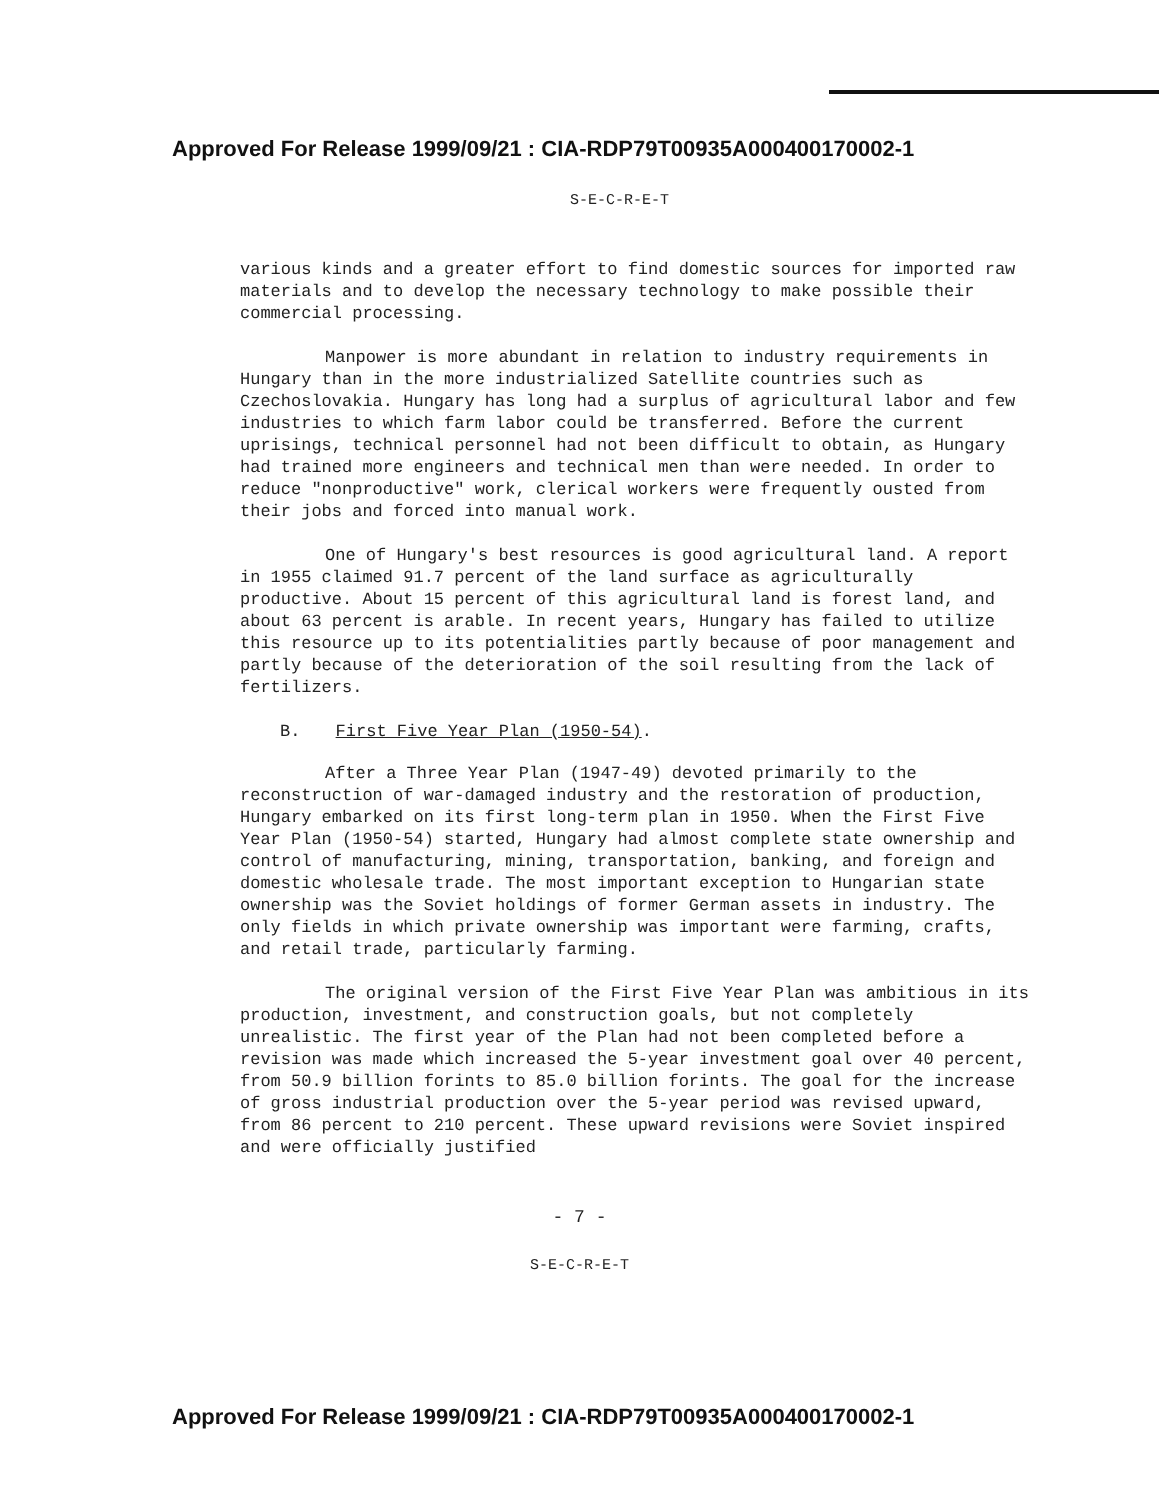Approved For Release 1999/09/21 : CIA-RDP79T00935A000400170002-1
S-E-C-R-E-T
various kinds and a greater effort to find domestic sources for imported raw materials and to develop the necessary technology to make possible their commercial processing.
Manpower is more abundant in relation to industry requirements in Hungary than in the more industrialized Satellite countries such as Czechoslovakia. Hungary has long had a surplus of agricultural labor and few industries to which farm labor could be transferred. Before the current uprisings, technical personnel had not been difficult to obtain, as Hungary had trained more engineers and technical men than were needed. In order to reduce "nonproductive" work, clerical workers were frequently ousted from their jobs and forced into manual work.
One of Hungary's best resources is good agricultural land. A report in 1955 claimed 91.7 percent of the land surface as agriculturally productive. About 15 percent of this agricultural land is forest land, and about 63 percent is arable. In recent years, Hungary has failed to utilize this resource up to its potentialities partly because of poor management and partly because of the deterioration of the soil resulting from the lack of fertilizers.
B. First Five Year Plan (1950-54).
After a Three Year Plan (1947-49) devoted primarily to the reconstruction of war-damaged industry and the restoration of production, Hungary embarked on its first long-term plan in 1950. When the First Five Year Plan (1950-54) started, Hungary had almost complete state ownership and control of manufacturing, mining, transportation, banking, and foreign and domestic wholesale trade. The most important exception to Hungarian state ownership was the Soviet holdings of former German assets in industry. The only fields in which private ownership was important were farming, crafts, and retail trade, particularly farming.
The original version of the First Five Year Plan was ambitious in its production, investment, and construction goals, but not completely unrealistic. The first year of the Plan had not been completed before a revision was made which increased the 5-year investment goal over 40 percent, from 50.9 billion forints to 85.0 billion forints. The goal for the increase of gross industrial production over the 5-year period was revised upward, from 86 percent to 210 percent. These upward revisions were Soviet inspired and were officially justified
- 7 -
S-E-C-R-E-T
Approved For Release 1999/09/21 : CIA-RDP79T00935A000400170002-1